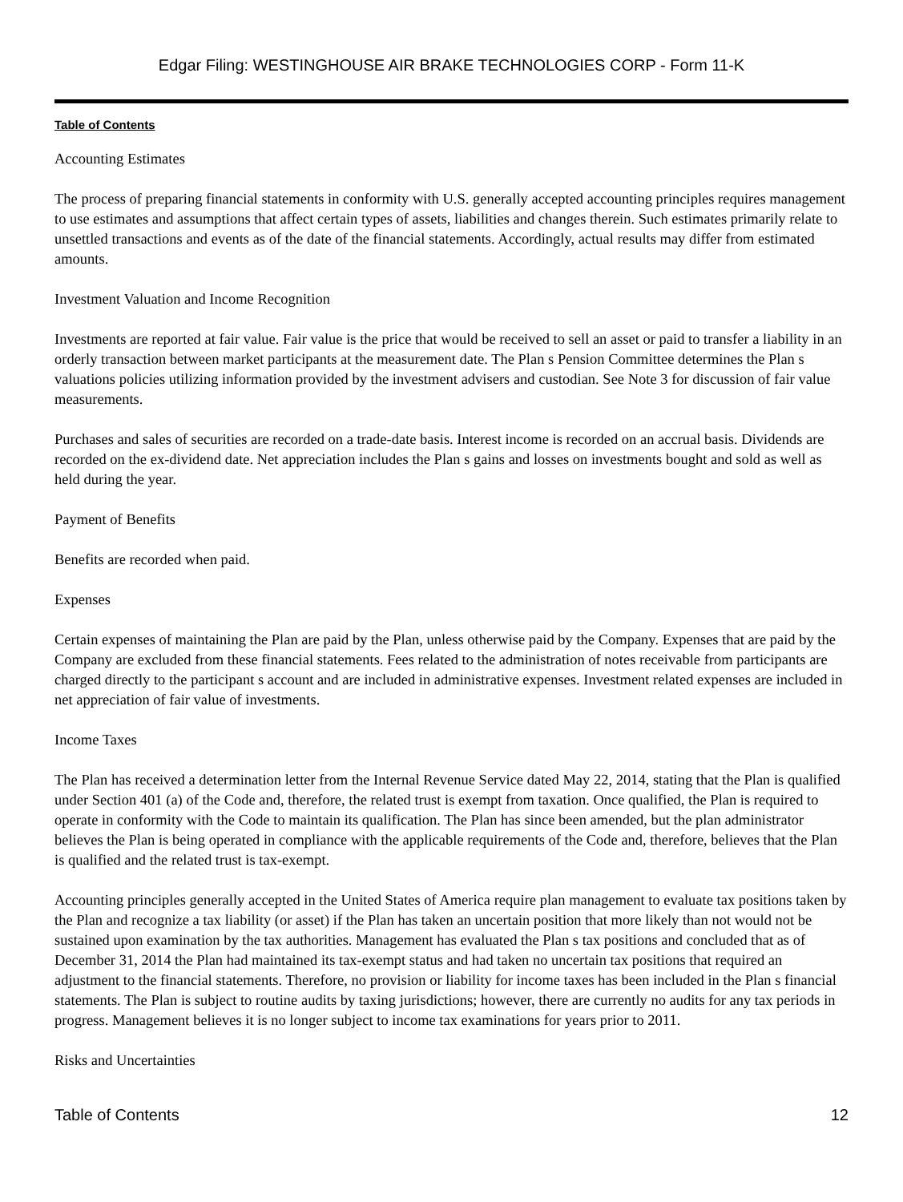Edgar Filing: WESTINGHOUSE AIR BRAKE TECHNOLOGIES CORP - Form 11-K
Table of Contents
Accounting Estimates
The process of preparing financial statements in conformity with U.S. generally accepted accounting principles requires management to use estimates and assumptions that affect certain types of assets, liabilities and changes therein. Such estimates primarily relate to unsettled transactions and events as of the date of the financial statements. Accordingly, actual results may differ from estimated amounts.
Investment Valuation and Income Recognition
Investments are reported at fair value. Fair value is the price that would be received to sell an asset or paid to transfer a liability in an orderly transaction between market participants at the measurement date. The Plan s Pension Committee determines the Plan s valuations policies utilizing information provided by the investment advisers and custodian. See Note 3 for discussion of fair value measurements.
Purchases and sales of securities are recorded on a trade-date basis. Interest income is recorded on an accrual basis. Dividends are recorded on the ex-dividend date. Net appreciation includes the Plan s gains and losses on investments bought and sold as well as held during the year.
Payment of Benefits
Benefits are recorded when paid.
Expenses
Certain expenses of maintaining the Plan are paid by the Plan, unless otherwise paid by the Company. Expenses that are paid by the Company are excluded from these financial statements. Fees related to the administration of notes receivable from participants are charged directly to the participant s account and are included in administrative expenses. Investment related expenses are included in net appreciation of fair value of investments.
Income Taxes
The Plan has received a determination letter from the Internal Revenue Service dated May 22, 2014, stating that the Plan is qualified under Section 401 (a) of the Code and, therefore, the related trust is exempt from taxation. Once qualified, the Plan is required to operate in conformity with the Code to maintain its qualification. The Plan has since been amended, but the plan administrator believes the Plan is being operated in compliance with the applicable requirements of the Code and, therefore, believes that the Plan is qualified and the related trust is tax-exempt.
Accounting principles generally accepted in the United States of America require plan management to evaluate tax positions taken by the Plan and recognize a tax liability (or asset) if the Plan has taken an uncertain position that more likely than not would not be sustained upon examination by the tax authorities. Management has evaluated the Plan s tax positions and concluded that as of December 31, 2014 the Plan had maintained its tax-exempt status and had taken no uncertain tax positions that required an adjustment to the financial statements. Therefore, no provision or liability for income taxes has been included in the Plan s financial statements. The Plan is subject to routine audits by taxing jurisdictions; however, there are currently no audits for any tax periods in progress. Management believes it is no longer subject to income tax examinations for years prior to 2011.
Risks and Uncertainties
Table of Contents 12